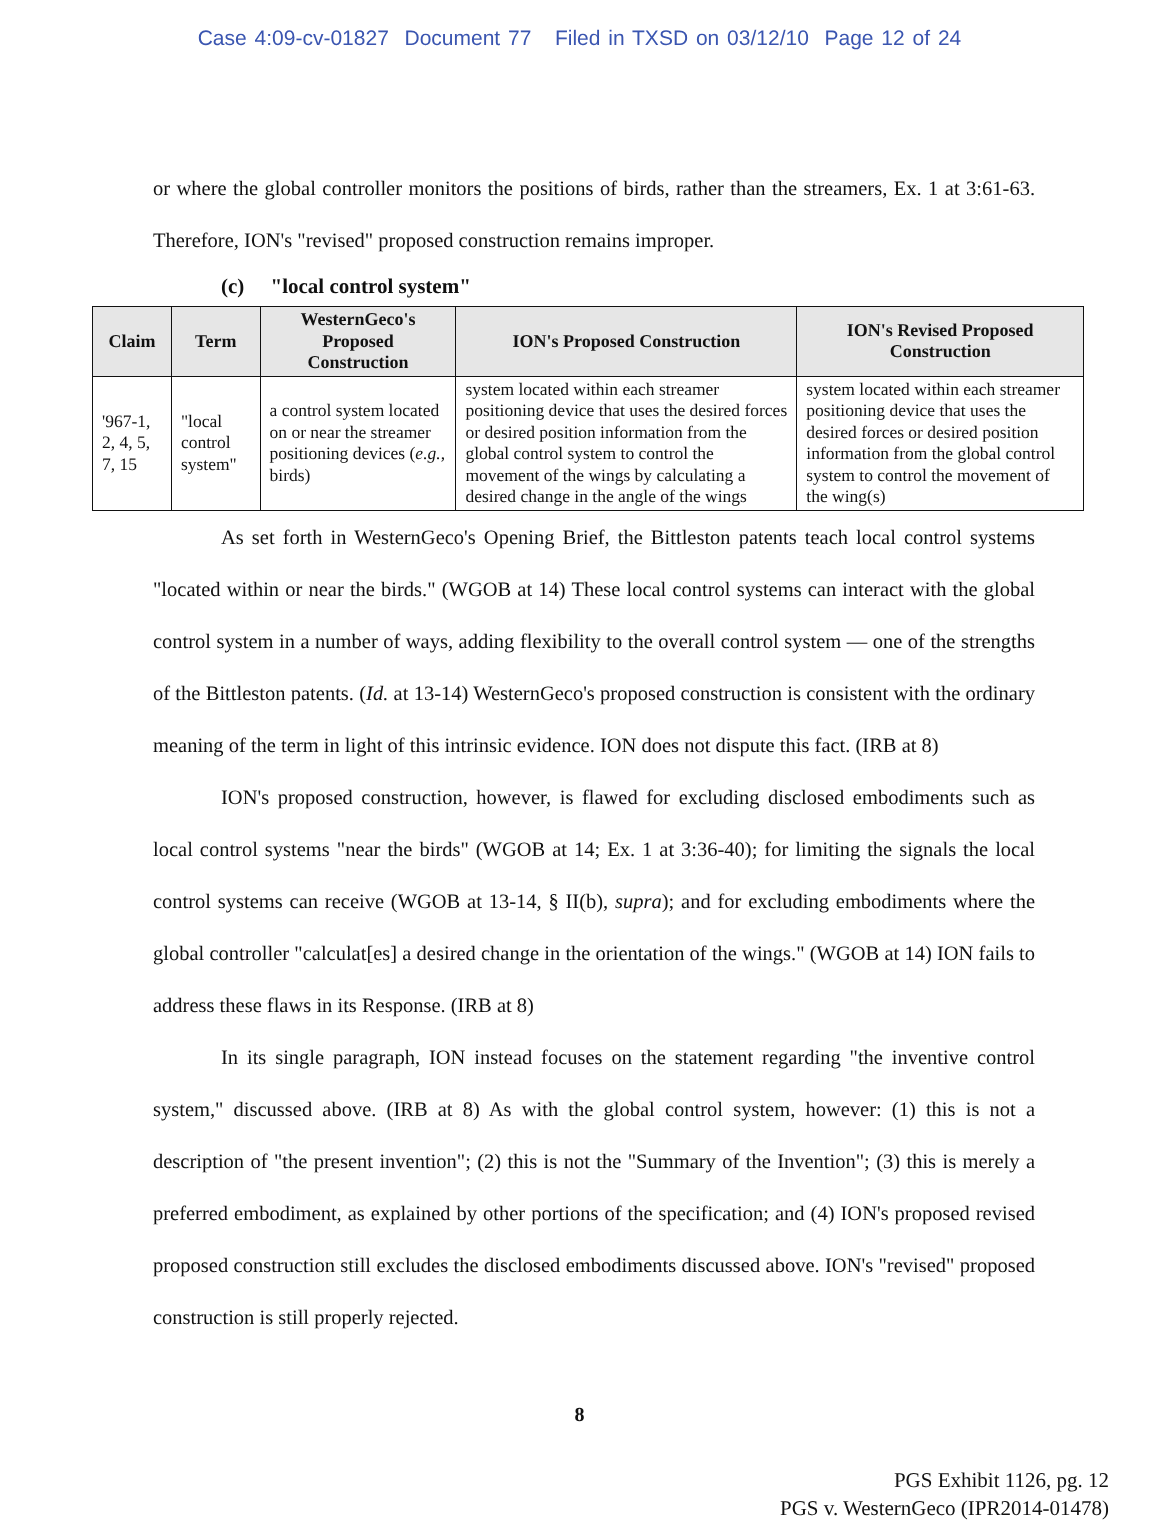Case 4:09-cv-01827 Document 77 Filed in TXSD on 03/12/10 Page 12 of 24
or where the global controller monitors the positions of birds, rather than the streamers, Ex. 1 at 3:61-63. Therefore, ION's "revised" proposed construction remains improper.
(c) "local control system"
| Claim | Term | WesternGeco's Proposed Construction | ION's Proposed Construction | ION's Revised Proposed Construction |
| --- | --- | --- | --- | --- |
| '967-1, 2, 4, 5, 7, 15 | "local control system" | a control system located on or near the streamer positioning devices ( e.g. , birds) | system located within each streamer positioning device that uses the desired forces or desired position information from the global control system to control the movement of the wings by calculating a desired change in the angle of the wings | system located within each streamer positioning device that uses the desired forces or desired position information from the global control system to control the movement of the wing(s) |
As set forth in WesternGeco's Opening Brief, the Bittleston patents teach local control systems "located within or near the birds." (WGOB at 14) These local control systems can interact with the global control system in a number of ways, adding flexibility to the overall control system — one of the strengths of the Bittleston patents. (Id. at 13-14) WesternGeco's proposed construction is consistent with the ordinary meaning of the term in light of this intrinsic evidence. ION does not dispute this fact. (IRB at 8)
ION's proposed construction, however, is flawed for excluding disclosed embodiments such as local control systems "near the birds" (WGOB at 14; Ex. 1 at 3:36-40); for limiting the signals the local control systems can receive (WGOB at 13-14, § II(b), supra); and for excluding embodiments where the global controller "calculat[es] a desired change in the orientation of the wings." (WGOB at 14) ION fails to address these flaws in its Response. (IRB at 8)
In its single paragraph, ION instead focuses on the statement regarding "the inventive control system," discussed above. (IRB at 8) As with the global control system, however: (1) this is not a description of "the present invention"; (2) this is not the "Summary of the Invention"; (3) this is merely a preferred embodiment, as explained by other portions of the specification; and (4) ION's proposed revised proposed construction still excludes the disclosed embodiments discussed above. ION's "revised" proposed construction is still properly rejected.
8
PGS Exhibit 1126, pg. 12
PGS v. WesternGeco (IPR2014-01478)